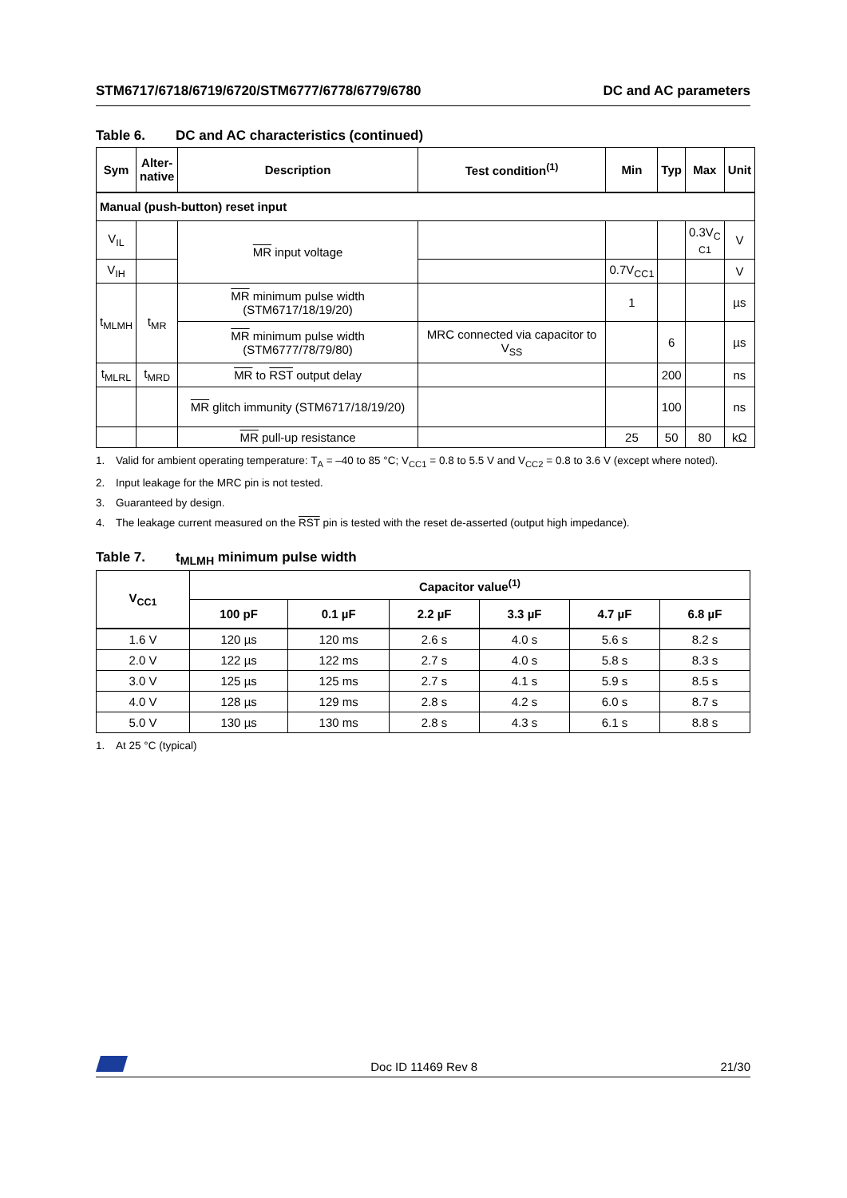STM6717/6718/6719/6720/STM6777/6778/6779/6780
DC and AC parameters
Table 6. DC and AC characteristics (continued)
| Sym | Alter- native | Description | Test condition<sup>(1)</sup> | Min | Typ | Max | Unit |
| --- | --- | --- | --- | --- | --- | --- | --- |
| Manual (push-button) reset input | | | | | | | |
| V<sub>IL</sub> | | MR input voltage | | | | 0.3V<sub>C</sub> C1 | V |
| V<sub>IH</sub> | | | | 0.7V<sub>CC1</sub> | | | V |
| t<sub>MLMH</sub> | t<sub>MR</sub> | MR minimum pulse width (STM6717/18/19/20) | | 1 | | | µs |
| | | MR minimum pulse width (STM6777/78/79/80) | MRC connected via capacitor to V<sub>SS</sub> | | 6 | | µs |
| t<sub>MLRL</sub> | t<sub>MRD</sub> | MR to RST output delay | | | 200 | | ns |
| | | MR glitch immunity (STM6717/18/19/20) | | | 100 | | ns |
| | | MR pull-up resistance | | 25 | 50 | 80 | kΩ |
1. Valid for ambient operating temperature: T<sub>A</sub> = –40 to 85 °C; V<sub>CC1</sub> = 0.8 to 5.5 V and V<sub>CC2</sub> = 0.8 to 3.6 V (except where noted).
2. Input leakage for the MRC pin is not tested.
3. Guaranteed by design.
4. The leakage current measured on the RST pin is tested with the reset de-asserted (output high impedance).
Table 7. t<sub>MLMH</sub> minimum pulse width
| V<sub>CC1</sub> | Capacitor value<sup>(1)</sup> | | | | | |
| --- | --- | --- | --- | --- | --- | --- |
| | 100 pF | 0.1 µF | 2.2 µF | 3.3 µF | 4.7 µF | 6.8 µF |
| 1.6 V | 120 µs | 120 ms | 2.6 s | 4.0 s | 5.6 s | 8.2 s |
| 2.0 V | 122 µs | 122 ms | 2.7 s | 4.0 s | 5.8 s | 8.3 s |
| 3.0 V | 125 µs | 125 ms | 2.7 s | 4.1 s | 5.9 s | 8.5 s |
| 4.0 V | 128 µs | 129 ms | 2.8 s | 4.2 s | 6.0 s | 8.7 s |
| 5.0 V | 130 µs | 130 ms | 2.8 s | 4.3 s | 6.1 s | 8.8 s |
1. At 25 °C (typical)
Doc ID 11469 Rev 8
21/30